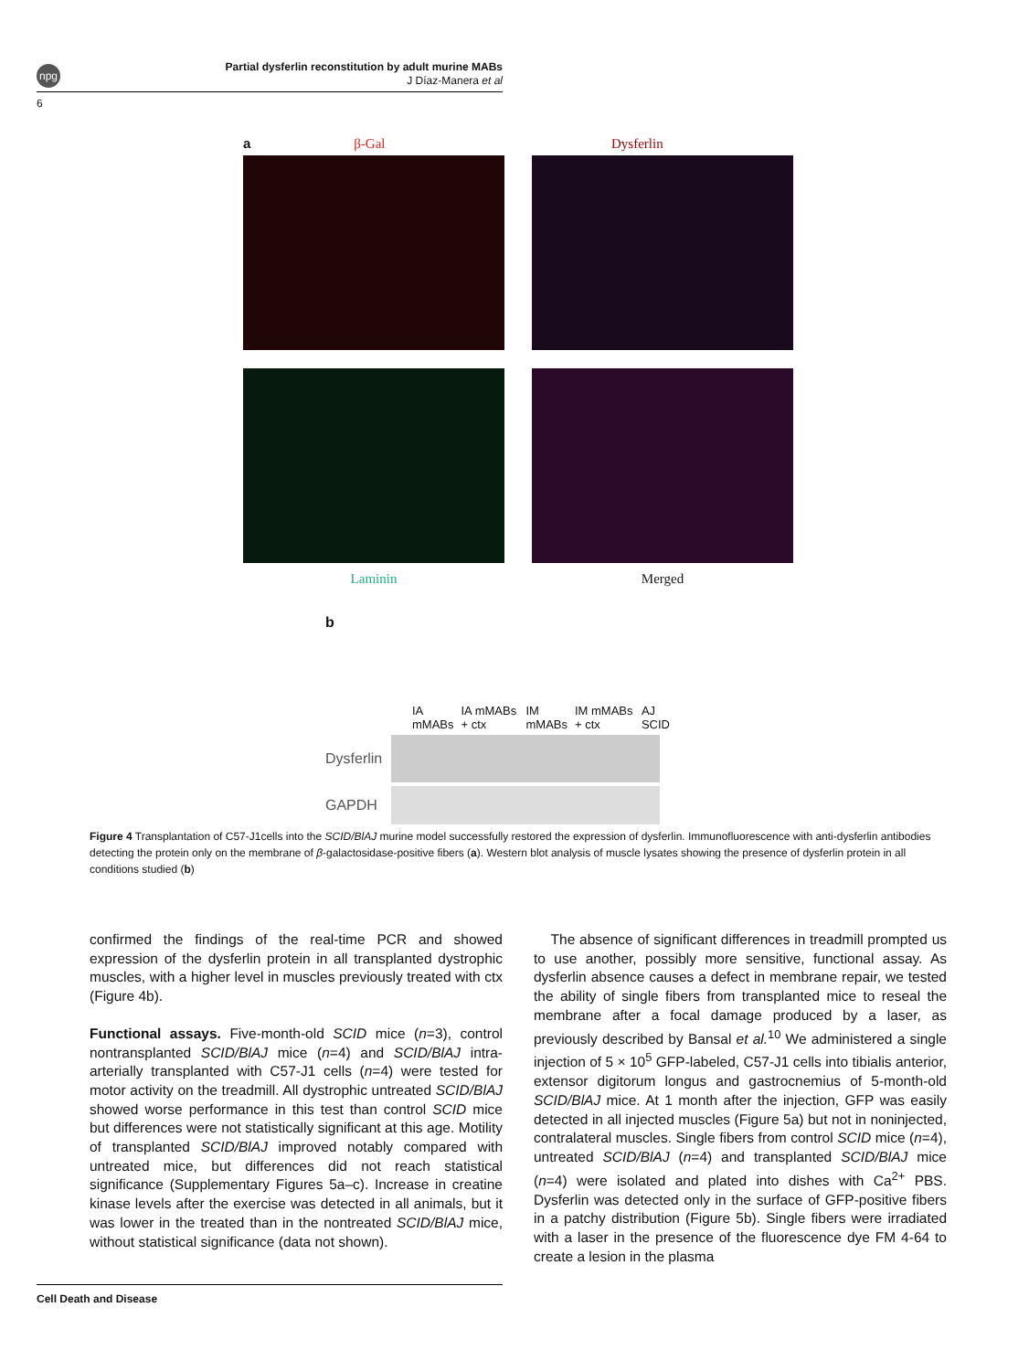npg
Partial dysferlin reconstitution by adult murine MABs
J Díaz-Manera et al
6
aβ-Gal Dysferlin
Laminin Merged
b
IA mMABs IA mMABs + ctx IM mMABs IM mMABs + ctx AJ SCID
Dysferlin
GAPDH
Figure 4 Transplantation of C57-J1cells into the SCID/BlAJ murine model successfully restored the expression of dysferlin. Immunofluorescence with anti-dysferlin antibodies detecting the protein only on the membrane of β-galactosidase-positive fibers (a). Western blot analysis of muscle lysates showing the presence of dysferlin protein in all conditions studied (b)
confirmed the findings of the real-time PCR and showed expression of the dysferlin protein in all transplanted dystrophic muscles, with a higher level in muscles previously treated with ctx (Figure 4b).
Functional assays. Five-month-old SCID mice (n=3), control nontransplanted SCID/BlAJ mice (n=4) and SCID/BlAJ intra-arterially transplanted with C57-J1 cells (n=4) were tested for motor activity on the treadmill. All dystrophic untreated SCID/BlAJ showed worse performance in this test than control SCID mice but differences were not statistically significant at this age. Motility of transplanted SCID/BlAJ improved notably compared with untreated mice, but differences did not reach statistical significance (Supplementary Figures 5a–c). Increase in creatine kinase levels after the exercise was detected in all animals, but it was lower in the treated than in the nontreated SCID/BlAJ mice, without statistical significance (data not shown).
The absence of significant differences in treadmill prompted us to use another, possibly more sensitive, functional assay. As dysferlin absence causes a defect in membrane repair, we tested the ability of single fibers from transplanted mice to reseal the membrane after a focal damage produced by a laser, as previously described by Bansal et al.<sup>10</sup> We administered a single injection of 5 × 10<sup>5</sup> GFP-labeled, C57-J1 cells into tibialis anterior, extensor digitorum longus and gastrocnemius of 5-month-old SCID/BlAJ mice. At 1 month after the injection, GFP was easily detected in all injected muscles (Figure 5a) but not in noninjected, contralateral muscles. Single fibers from control SCID mice (n=4), untreated SCID/BlAJ (n=4) and transplanted SCID/BlAJ mice (n=4) were isolated and plated into dishes with Ca<sup>2+</sup> PBS. Dysferlin was detected only in the surface of GFP-positive fibers in a patchy distribution (Figure 5b). Single fibers were irradiated with a laser in the presence of the fluorescence dye FM 4-64 to create a lesion in the plasma
Cell Death and Disease